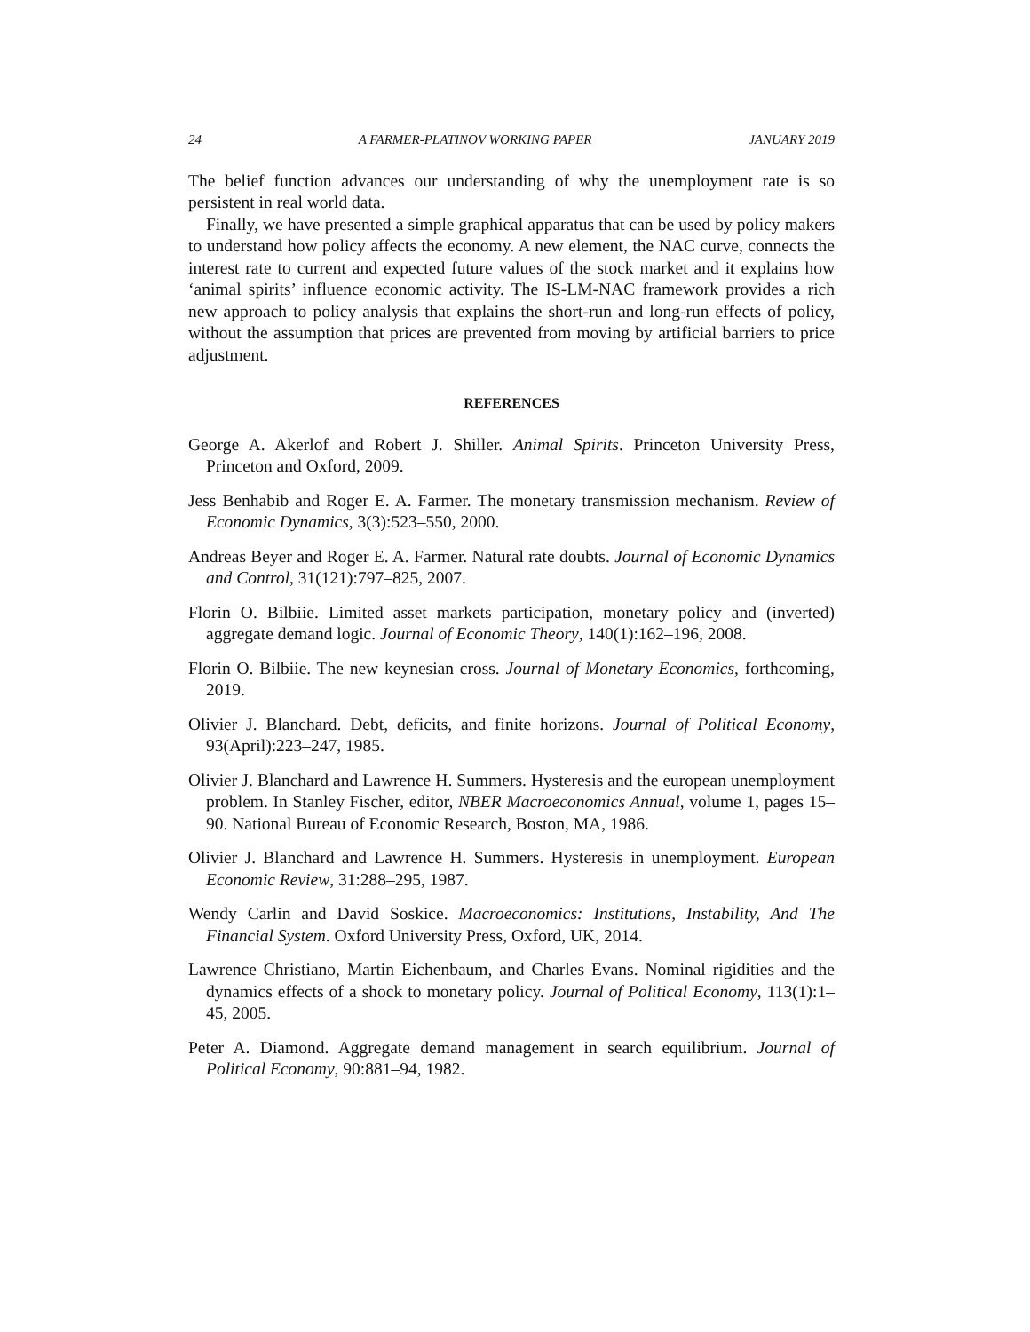24 A FARMER-PLATINOV WORKING PAPER JANUARY 2019
The belief function advances our understanding of why the unemployment rate is so persistent in real world data.
Finally, we have presented a simple graphical apparatus that can be used by policy makers to understand how policy affects the economy. A new element, the NAC curve, connects the interest rate to current and expected future values of the stock market and it explains how ‘animal spirits’ influence economic activity. The IS-LM-NAC framework provides a rich new approach to policy analysis that explains the short-run and long-run effects of policy, without the assumption that prices are prevented from moving by artificial barriers to price adjustment.
REFERENCES
George A. Akerlof and Robert J. Shiller. Animal Spirits. Princeton University Press, Princeton and Oxford, 2009.
Jess Benhabib and Roger E. A. Farmer. The monetary transmission mechanism. Review of Economic Dynamics, 3(3):523–550, 2000.
Andreas Beyer and Roger E. A. Farmer. Natural rate doubts. Journal of Economic Dynamics and Control, 31(121):797–825, 2007.
Florin O. Bilbiie. Limited asset markets participation, monetary policy and (inverted) aggregate demand logic. Journal of Economic Theory, 140(1):162–196, 2008.
Florin O. Bilbiie. The new keynesian cross. Journal of Monetary Economics, forthcoming, 2019.
Olivier J. Blanchard. Debt, deficits, and finite horizons. Journal of Political Economy, 93(April):223–247, 1985.
Olivier J. Blanchard and Lawrence H. Summers. Hysteresis and the european unemployment problem. In Stanley Fischer, editor, NBER Macroeconomics Annual, volume 1, pages 15–90. National Bureau of Economic Research, Boston, MA, 1986.
Olivier J. Blanchard and Lawrence H. Summers. Hysteresis in unemployment. European Economic Review, 31:288–295, 1987.
Wendy Carlin and David Soskice. Macroeconomics: Institutions, Instability, And The Financial System. Oxford University Press, Oxford, UK, 2014.
Lawrence Christiano, Martin Eichenbaum, and Charles Evans. Nominal rigidities and the dynamics effects of a shock to monetary policy. Journal of Political Economy, 113(1):1–45, 2005.
Peter A. Diamond. Aggregate demand management in search equilibrium. Journal of Political Economy, 90:881–94, 1982.